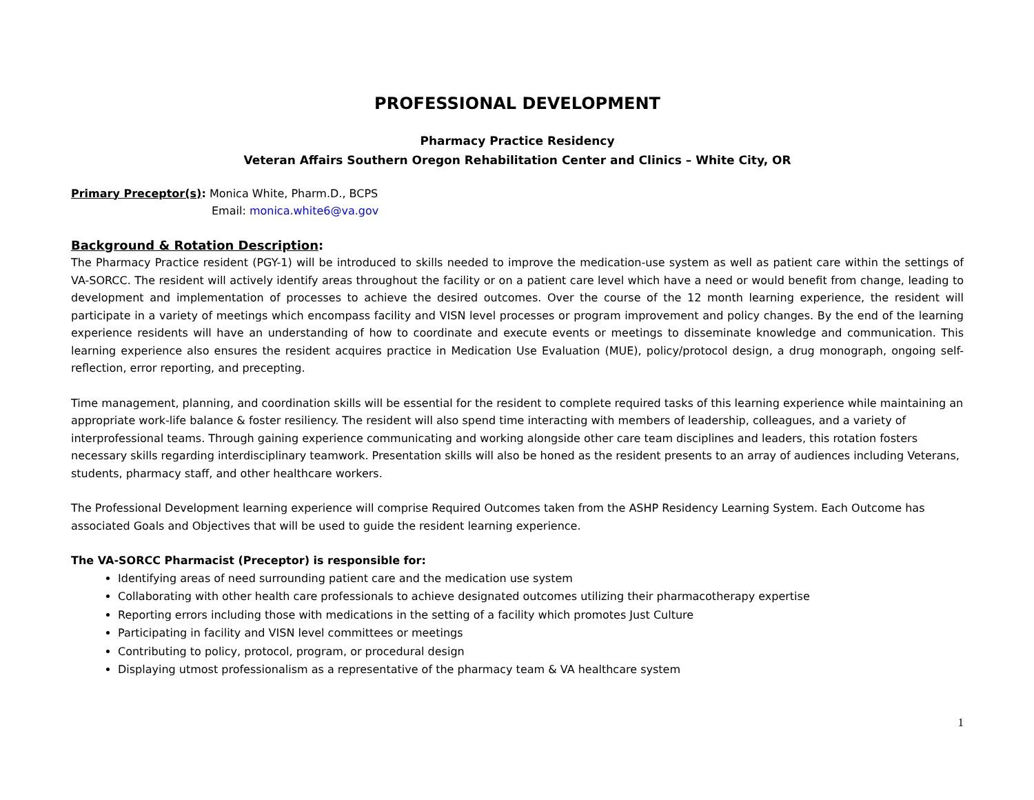PROFESSIONAL DEVELOPMENT
Pharmacy Practice Residency
Veteran Affairs Southern Oregon Rehabilitation Center and Clinics – White City, OR
Primary Preceptor(s): Monica White, Pharm.D., BCPS
Email: monica.white6@va.gov
Background & Rotation Description:
The Pharmacy Practice resident (PGY-1) will be introduced to skills needed to improve the medication-use system as well as patient care within the settings of VA-SORCC. The resident will actively identify areas throughout the facility or on a patient care level which have a need or would benefit from change, leading to development and implementation of processes to achieve the desired outcomes. Over the course of the 12 month learning experience, the resident will participate in a variety of meetings which encompass facility and VISN level processes or program improvement and policy changes. By the end of the learning experience residents will have an understanding of how to coordinate and execute events or meetings to disseminate knowledge and communication. This learning experience also ensures the resident acquires practice in Medication Use Evaluation (MUE), policy/protocol design, a drug monograph, ongoing self-reflection, error reporting, and precepting.
Time management, planning, and coordination skills will be essential for the resident to complete required tasks of this learning experience while maintaining an appropriate work-life balance & foster resiliency. The resident will also spend time interacting with members of leadership, colleagues, and a variety of interprofessional teams. Through gaining experience communicating and working alongside other care team disciplines and leaders, this rotation fosters necessary skills regarding interdisciplinary teamwork. Presentation skills will also be honed as the resident presents to an array of audiences including Veterans, students, pharmacy staff, and other healthcare workers.
The Professional Development learning experience will comprise Required Outcomes taken from the ASHP Residency Learning System. Each Outcome has associated Goals and Objectives that will be used to guide the resident learning experience.
The VA-SORCC Pharmacist (Preceptor) is responsible for:
Identifying areas of need surrounding patient care and the medication use system
Collaborating with other health care professionals to achieve designated outcomes utilizing their pharmacotherapy expertise
Reporting errors including those with medications in the setting of a facility which promotes Just Culture
Participating in facility and VISN level committees or meetings
Contributing to policy, protocol, program, or procedural design
Displaying utmost professionalism as a representative of the pharmacy team & VA healthcare system
1